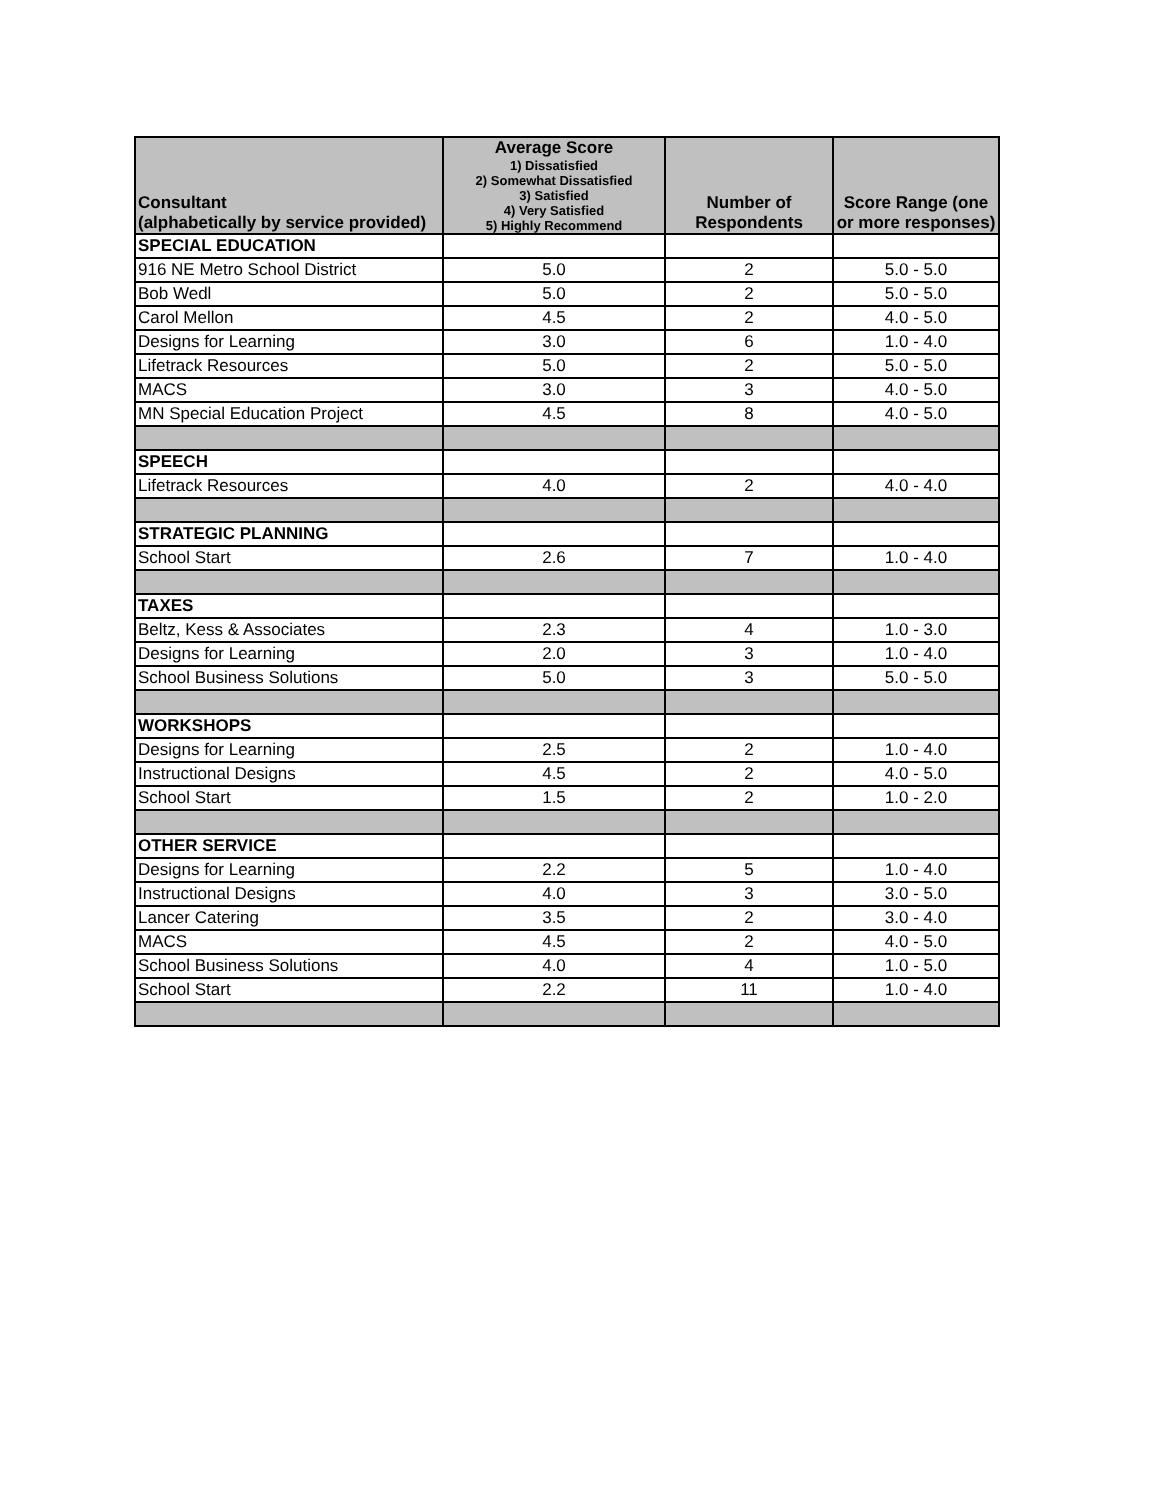| Consultant (alphabetically by service provided) | Average Score 1) Dissatisfied 2) Somewhat Dissatisfied 3) Satisfied 4) Very Satisfied 5) Highly Recommend | Number of Respondents | Score Range (one or more responses) |
| --- | --- | --- | --- |
| SPECIAL EDUCATION | | | |
| 916 NE Metro School District | 5.0 | 2 | 5.0 - 5.0 |
| Bob Wedl | 5.0 | 2 | 5.0 - 5.0 |
| Carol Mellon | 4.5 | 2 | 4.0 - 5.0 |
| Designs for Learning | 3.0 | 6 | 1.0 - 4.0 |
| Lifetrack Resources | 5.0 | 2 | 5.0 - 5.0 |
| MACS | 3.0 | 3 | 4.0 - 5.0 |
| MN Special Education Project | 4.5 | 8 | 4.0 - 5.0 |
| SPEECH | | | |
| Lifetrack Resources | 4.0 | 2 | 4.0 - 4.0 |
| STRATEGIC PLANNING | | | |
| School Start | 2.6 | 7 | 1.0 - 4.0 |
| TAXES | | | |
| Beltz, Kess & Associates | 2.3 | 4 | 1.0 - 3.0 |
| Designs for Learning | 2.0 | 3 | 1.0 - 4.0 |
| School Business Solutions | 5.0 | 3 | 5.0 - 5.0 |
| WORKSHOPS | | | |
| Designs for Learning | 2.5 | 2 | 1.0 - 4.0 |
| Instructional Designs | 4.5 | 2 | 4.0 - 5.0 |
| School Start | 1.5 | 2 | 1.0 - 2.0 |
| OTHER SERVICE | | | |
| Designs for Learning | 2.2 | 5 | 1.0 - 4.0 |
| Instructional Designs | 4.0 | 3 | 3.0 - 5.0 |
| Lancer Catering | 3.5 | 2 | 3.0 - 4.0 |
| MACS | 4.5 | 2 | 4.0 - 5.0 |
| School Business Solutions | 4.0 | 4 | 1.0 - 5.0 |
| School Start | 2.2 | 11 | 1.0 - 4.0 |